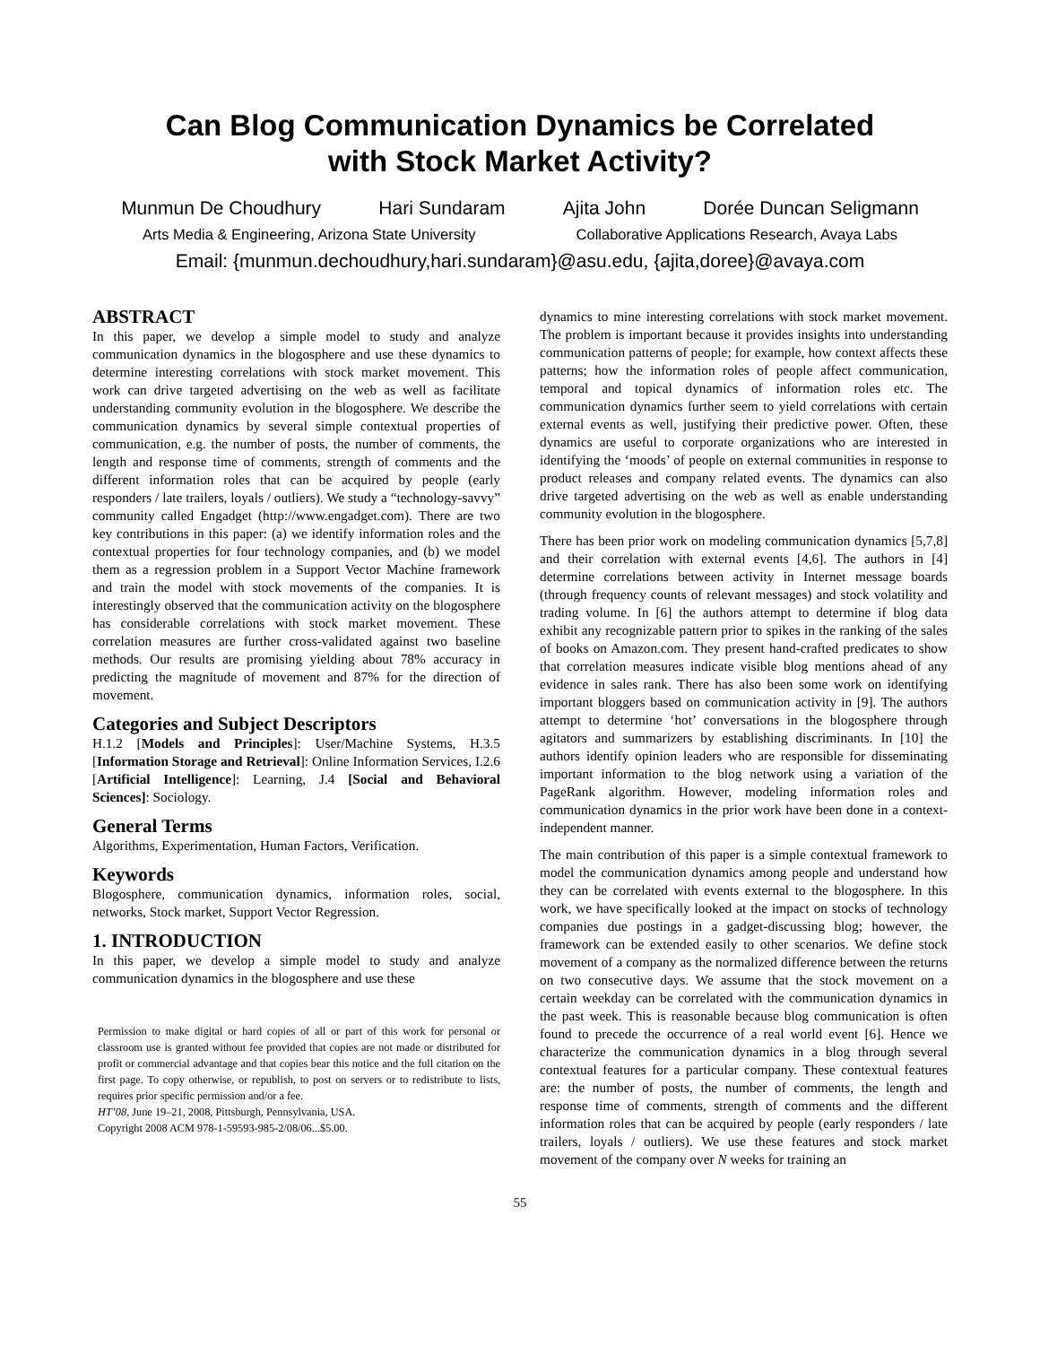Can Blog Communication Dynamics be Correlated
with Stock Market Activity?
Munmun De Choudhury Hari Sundaram Ajita John Dorée Duncan Seligmann
Arts Media & Engineering, Arizona State University Collaborative Applications Research, Avaya Labs
Email: {munmun.dechoudhury,hari.sundaram}@asu.edu, {ajita,doree}@avaya.com
ABSTRACT
In this paper, we develop a simple model to study and analyze communication dynamics in the blogosphere and use these dynamics to determine interesting correlations with stock market movement. This work can drive targeted advertising on the web as well as facilitate understanding community evolution in the blogosphere. We describe the communication dynamics by several simple contextual properties of communication, e.g. the number of posts, the number of comments, the length and response time of comments, strength of comments and the different information roles that can be acquired by people (early responders / late trailers, loyals / outliers). We study a “technology-savvy” community called Engadget (http://www.engadget.com). There are two key contributions in this paper: (a) we identify information roles and the contextual properties for four technology companies, and (b) we model them as a regression problem in a Support Vector Machine framework and train the model with stock movements of the companies. It is interestingly observed that the communication activity on the blogosphere has considerable correlations with stock market movement. These correlation measures are further cross-validated against two baseline methods. Our results are promising yielding about 78% accuracy in predicting the magnitude of movement and 87% for the direction of movement.
Categories and Subject Descriptors
H.1.2 [Models and Principles]: User/Machine Systems, H.3.5 [Information Storage and Retrieval]: Online Information Services, I.2.6 [Artificial Intelligence]: Learning, J.4 [Social and Behavioral Sciences]: Sociology.
General Terms
Algorithms, Experimentation, Human Factors, Verification.
Keywords
Blogosphere, communication dynamics, information roles, social, networks, Stock market, Support Vector Regression.
1. INTRODUCTION
In this paper, we develop a simple model to study and analyze communication dynamics in the blogosphere and use these
Permission to make digital or hard copies of all or part of this work for personal or classroom use is granted without fee provided that copies are not made or distributed for profit or commercial advantage and that copies bear this notice and the full citation on the first page. To copy otherwise, or republish, to post on servers or to redistribute to lists, requires prior specific permission and/or a fee.
HT’08, June 19–21, 2008, Pittsburgh, Pennsylvania, USA.
Copyright 2008 ACM 978-1-59593-985-2/08/06...$5.00.
dynamics to mine interesting correlations with stock market movement. The problem is important because it provides insights into understanding communication patterns of people; for example, how context affects these patterns; how the information roles of people affect communication, temporal and topical dynamics of information roles etc. The communication dynamics further seem to yield correlations with certain external events as well, justifying their predictive power. Often, these dynamics are useful to corporate organizations who are interested in identifying the ‘moods’ of people on external communities in response to product releases and company related events. The dynamics can also drive targeted advertising on the web as well as enable understanding community evolution in the blogosphere.
There has been prior work on modeling communication dynamics [5,7,8] and their correlation with external events [4,6]. The authors in [4] determine correlations between activity in Internet message boards (through frequency counts of relevant messages) and stock volatility and trading volume. In [6] the authors attempt to determine if blog data exhibit any recognizable pattern prior to spikes in the ranking of the sales of books on Amazon.com. They present hand-crafted predicates to show that correlation measures indicate visible blog mentions ahead of any evidence in sales rank. There has also been some work on identifying important bloggers based on communication activity in [9]. The authors attempt to determine ‘hot’ conversations in the blogosphere through agitators and summarizers by establishing discriminants. In [10] the authors identify opinion leaders who are responsible for disseminating important information to the blog network using a variation of the PageRank algorithm. However, modeling information roles and communication dynamics in the prior work have been done in a context-independent manner.
The main contribution of this paper is a simple contextual framework to model the communication dynamics among people and understand how they can be correlated with events external to the blogosphere. In this work, we have specifically looked at the impact on stocks of technology companies due postings in a gadget-discussing blog; however, the framework can be extended easily to other scenarios. We define stock movement of a company as the normalized difference between the returns on two consecutive days. We assume that the stock movement on a certain weekday can be correlated with the communication dynamics in the past week. This is reasonable because blog communication is often found to precede the occurrence of a real world event [6]. Hence we characterize the communication dynamics in a blog through several contextual features for a particular company. These contextual features are: the number of posts, the number of comments, the length and response time of comments, strength of comments and the different information roles that can be acquired by people (early responders / late trailers, loyals / outliers). We use these features and stock market movement of the company over N weeks for training an
55